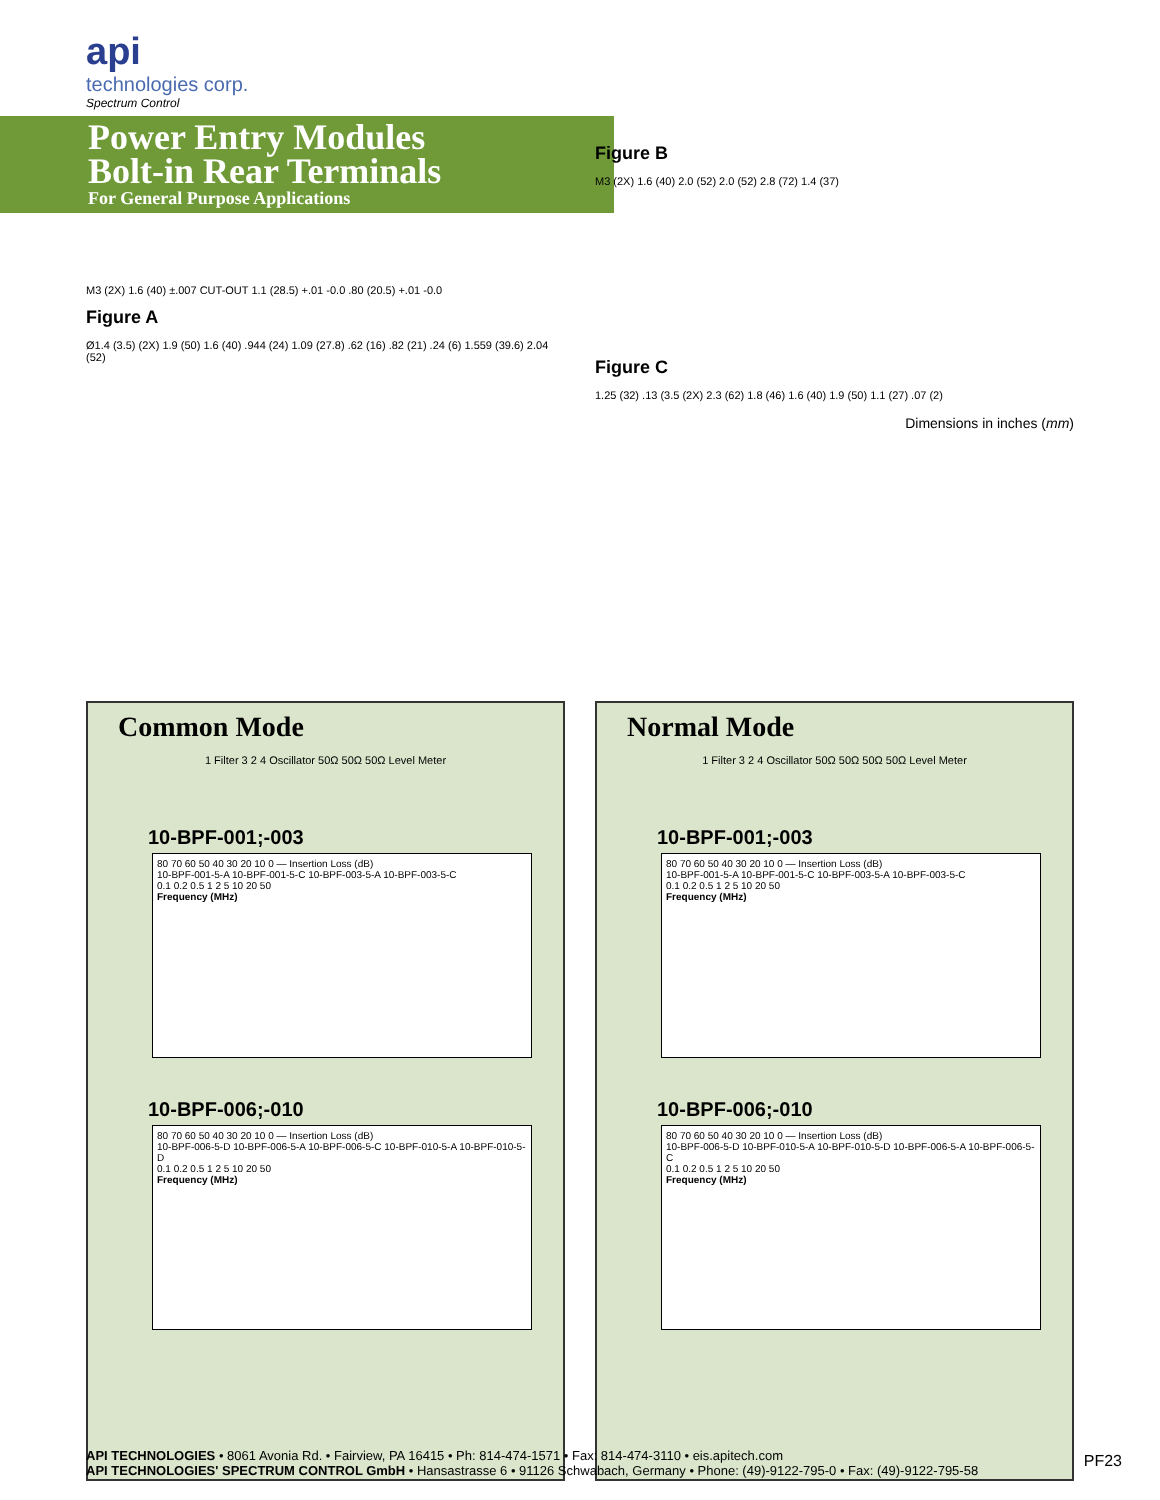api
technologies corp.
Spectrum Control
Power Entry Modules
Bolt-in Rear Terminals
For General Purpose Applications
M3 (2X) 1.6 (40) ±.007 CUT-OUT 1.1 (28.5) +.01 -0.0 .80 (20.5) +.01 -0.0
Figure A
Ø1.4 (3.5) (2X) 1.9 (50) 1.6 (40) .944 (24) 1.09 (27.8) .62 (16) .82 (21) .24 (6) 1.559 (39.6) 2.04 (52)
Figure B
M3 (2X) 1.6 (40) 2.0 (52) 2.0 (52) 2.8 (72) 1.4 (37)
Figure C
1.25 (32) .13 (3.5 (2X) 2.3 (62) 1.8 (46) 1.6 (40) 1.9 (50) 1.1 (27) .07 (2)
Dimensions in inches (mm)
Common Mode
1 Filter 3 2 4 Oscillator 50Ω 50Ω 50Ω Level Meter
10-BPF-001;-003
80 70 60 50 40 30 20 10 0 — Insertion Loss (dB)
10-BPF-001-5-A 10-BPF-001-5-C 10-BPF-003-5-A 10-BPF-003-5-C
0.1 0.2 0.5 1 2 5 10 20 50
Frequency (MHz)
10-BPF-006;-010
80 70 60 50 40 30 20 10 0 — Insertion Loss (dB)
10-BPF-006-5-D 10-BPF-006-5-A 10-BPF-006-5-C 10-BPF-010-5-A 10-BPF-010-5-D
0.1 0.2 0.5 1 2 5 10 20 50
Frequency (MHz)
Normal Mode
1 Filter 3 2 4 Oscillator 50Ω 50Ω 50Ω 50Ω Level Meter
10-BPF-001;-003
80 70 60 50 40 30 20 10 0 — Insertion Loss (dB)
10-BPF-001-5-A 10-BPF-001-5-C 10-BPF-003-5-A 10-BPF-003-5-C
0.1 0.2 0.5 1 2 5 10 20 50
Frequency (MHz)
10-BPF-006;-010
80 70 60 50 40 30 20 10 0 — Insertion Loss (dB)
10-BPF-006-5-D 10-BPF-010-5-A 10-BPF-010-5-D 10-BPF-006-5-A 10-BPF-006-5-C
0.1 0.2 0.5 1 2 5 10 20 50
Frequency (MHz)
API TECHNOLOGIES • 8061 Avonia Rd. • Fairview, PA 16415 • Ph: 814-474-1571 • Fax: 814-474-3110 • eis.apitech.com
API TECHNOLOGIES' SPECTRUM CONTROL GmbH • Hansastrasse 6 • 91126 Schwabach, Germany • Phone: (49)-9122-795-0 • Fax: (49)-9122-795-58
PF23